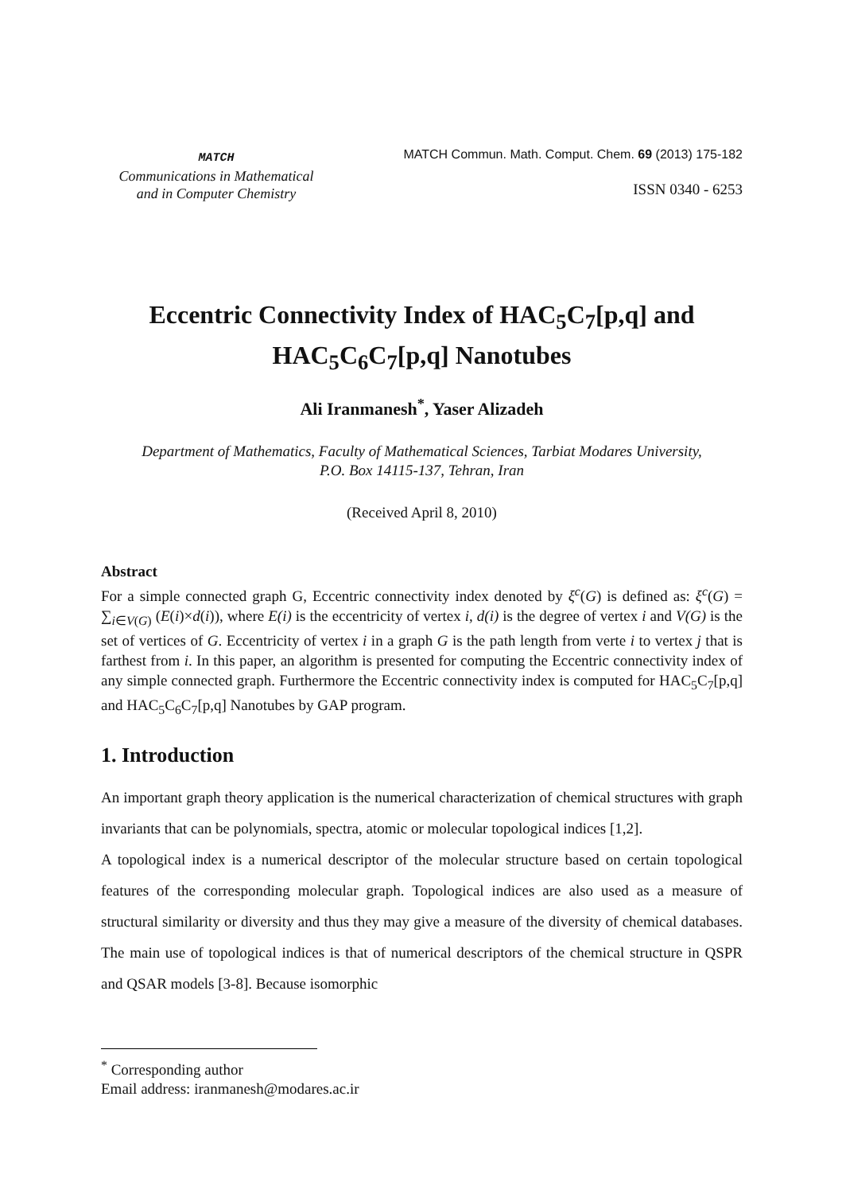MATCH
Communications in Mathematical
and in Computer Chemistry
MATCH Commun. Math. Comput. Chem. 69 (2013) 175-182
ISSN 0340 - 6253
Eccentric Connectivity Index of HAC<sub>5</sub>C<sub>7</sub>[p,q] and
HAC<sub>5</sub>C<sub>6</sub>C<sub>7</sub>[p,q] Nanotubes
Ali Iranmanesh<sup>*</sup>, Yaser Alizadeh
Department of Mathematics, Faculty of Mathematical Sciences, Tarbiat Modares University,
P.O. Box 14115-137, Tehran, Iran
(Received April 8, 2010)
Abstract
For a simple connected graph G, Eccentric connectivity index denoted by ξ<sup>c</sup>(G) is defined as: ξ<sup>c</sup>(G) = ∑<sub>i∈V(G)</sub> (E(i)×d(i)), where E(i) is the eccentricity of vertex i, d(i) is the degree of vertex i and V(G) is the set of vertices of G. Eccentricity of vertex i in a graph G is the path length from verte i to vertex j that is farthest from i. In this paper, an algorithm is presented for computing the Eccentric connectivity index of any simple connected graph. Furthermore the Eccentric connectivity index is computed for HAC<sub>5</sub>C<sub>7</sub>[p,q] and HAC<sub>5</sub>C<sub>6</sub>C<sub>7</sub>[p,q] Nanotubes by GAP program.
1. Introduction
An important graph theory application is the numerical characterization of chemical structures with graph invariants that can be polynomials, spectra, atomic or molecular topological indices [1,2].
A topological index is a numerical descriptor of the molecular structure based on certain topological features of the corresponding molecular graph. Topological indices are also used as a measure of structural similarity or diversity and thus they may give a measure of the diversity of chemical databases. The main use of topological indices is that of numerical descriptors of the chemical structure in QSPR and QSAR models [3-8]. Because isomorphic
<sup>*</sup> Corresponding author
Email address: iranmanesh@modares.ac.ir